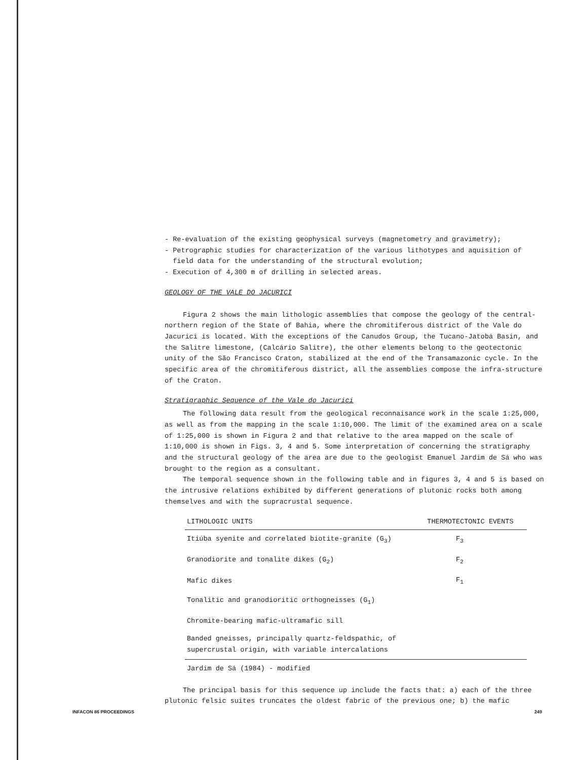- Re-evaluation of the existing geophysical surveys (magnetometry and gravimetry);
- Petrographic studies for characterization of the various lithotypes and aquisition of
field data for the understanding of the structural evolution;
- Execution of 4,300 m of drilling in selected areas.
GEOLOGY OF THE VALE DO JACURICI
Figura 2 shows the main lithologic assemblies that compose the geology of the central-northern region of the State of Bahia, where the chromitiferous district of the Vale do Jacurici is located. With the exceptions of the Canudos Group, the Tucano-Jatobá Basin, and the Salitre limestone, (Calcário Salitre), the other elements belong to the geotectonic unity of the São Francisco Craton, stabilized at the end of the Transamazonic cycle. In the specific area of the chromitiferous district, all the assemblies compose the infra-structure of the Craton.
Stratigraphic Sequence of the Vale do Jacurici
The following data result from the geological reconnaisance work in the scale 1:25,000, as well as from the mapping in the scale 1:10,000. The limit of the examined area on a scale of 1:25,000 is shown in Figura 2 and that relative to the area mapped on the scale of 1:10,000 is shown in Figs. 3, 4 and 5. Some interpretation of concerning the stratigraphy and the structural geology of the area are due to the geologist Emanuel Jardim de Sá who was brought to the region as a consultant.
The temporal sequence shown in the following table and in figures 3, 4 and 5 is based on the intrusive relations exhibited by different generations of plutonic rocks both among themselves and with the supracrustal sequence.
| LITHOLOGIC UNITS | THERMOTECTONIC EVENTS |
| --- | --- |
| Itiúba syenite and correlated biotite-granite (G<sub>3</sub>) | F<sub>3</sub> |
| Granodiorite and tonalite dikes (G<sub>2</sub>) | F<sub>2</sub> |
| Mafic dikes | F<sub>1</sub> |
| Tonalitic and granodioritic orthogneisses (G<sub>1</sub>) | |
| Chromite-bearing mafic-ultramafic sill | |
| Banded gneisses, principally quartz-feldspathic, of supercrustal origin, with variable intercalations | |
| Jardim de Sá (1984) - modified | |
The principal basis for this sequence up include the facts that: a) each of the three plutonic felsic suites truncates the oldest fabric of the previous one; b) the mafic
INFACON 86 PROCEEDINGS 249